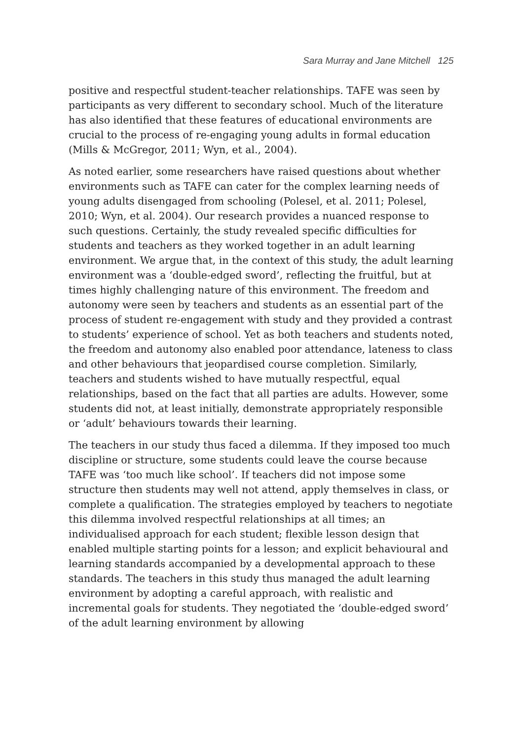Sara Murray and Jane Mitchell 125
positive and respectful student-teacher relationships. TAFE was seen by participants as very different to secondary school. Much of the literature has also identified that these features of educational environments are crucial to the process of re-engaging young adults in formal education (Mills & McGregor, 2011; Wyn, et al., 2004).
As noted earlier, some researchers have raised questions about whether environments such as TAFE can cater for the complex learning needs of young adults disengaged from schooling (Polesel, et al. 2011; Polesel, 2010; Wyn, et al. 2004). Our research provides a nuanced response to such questions. Certainly, the study revealed specific difficulties for students and teachers as they worked together in an adult learning environment. We argue that, in the context of this study, the adult learning environment was a ‘double-edged sword’, reflecting the fruitful, but at times highly challenging nature of this environment. The freedom and autonomy were seen by teachers and students as an essential part of the process of student re-engagement with study and they provided a contrast to students’ experience of school. Yet as both teachers and students noted, the freedom and autonomy also enabled poor attendance, lateness to class and other behaviours that jeopardised course completion. Similarly, teachers and students wished to have mutually respectful, equal relationships, based on the fact that all parties are adults. However, some students did not, at least initially, demonstrate appropriately responsible or ‘adult’ behaviours towards their learning.
The teachers in our study thus faced a dilemma. If they imposed too much discipline or structure, some students could leave the course because TAFE was ‘too much like school’. If teachers did not impose some structure then students may well not attend, apply themselves in class, or complete a qualification. The strategies employed by teachers to negotiate this dilemma involved respectful relationships at all times; an individualised approach for each student; flexible lesson design that enabled multiple starting points for a lesson; and explicit behavioural and learning standards accompanied by a developmental approach to these standards. The teachers in this study thus managed the adult learning environment by adopting a careful approach, with realistic and incremental goals for students. They negotiated the ‘double-edged sword’ of the adult learning environment by allowing